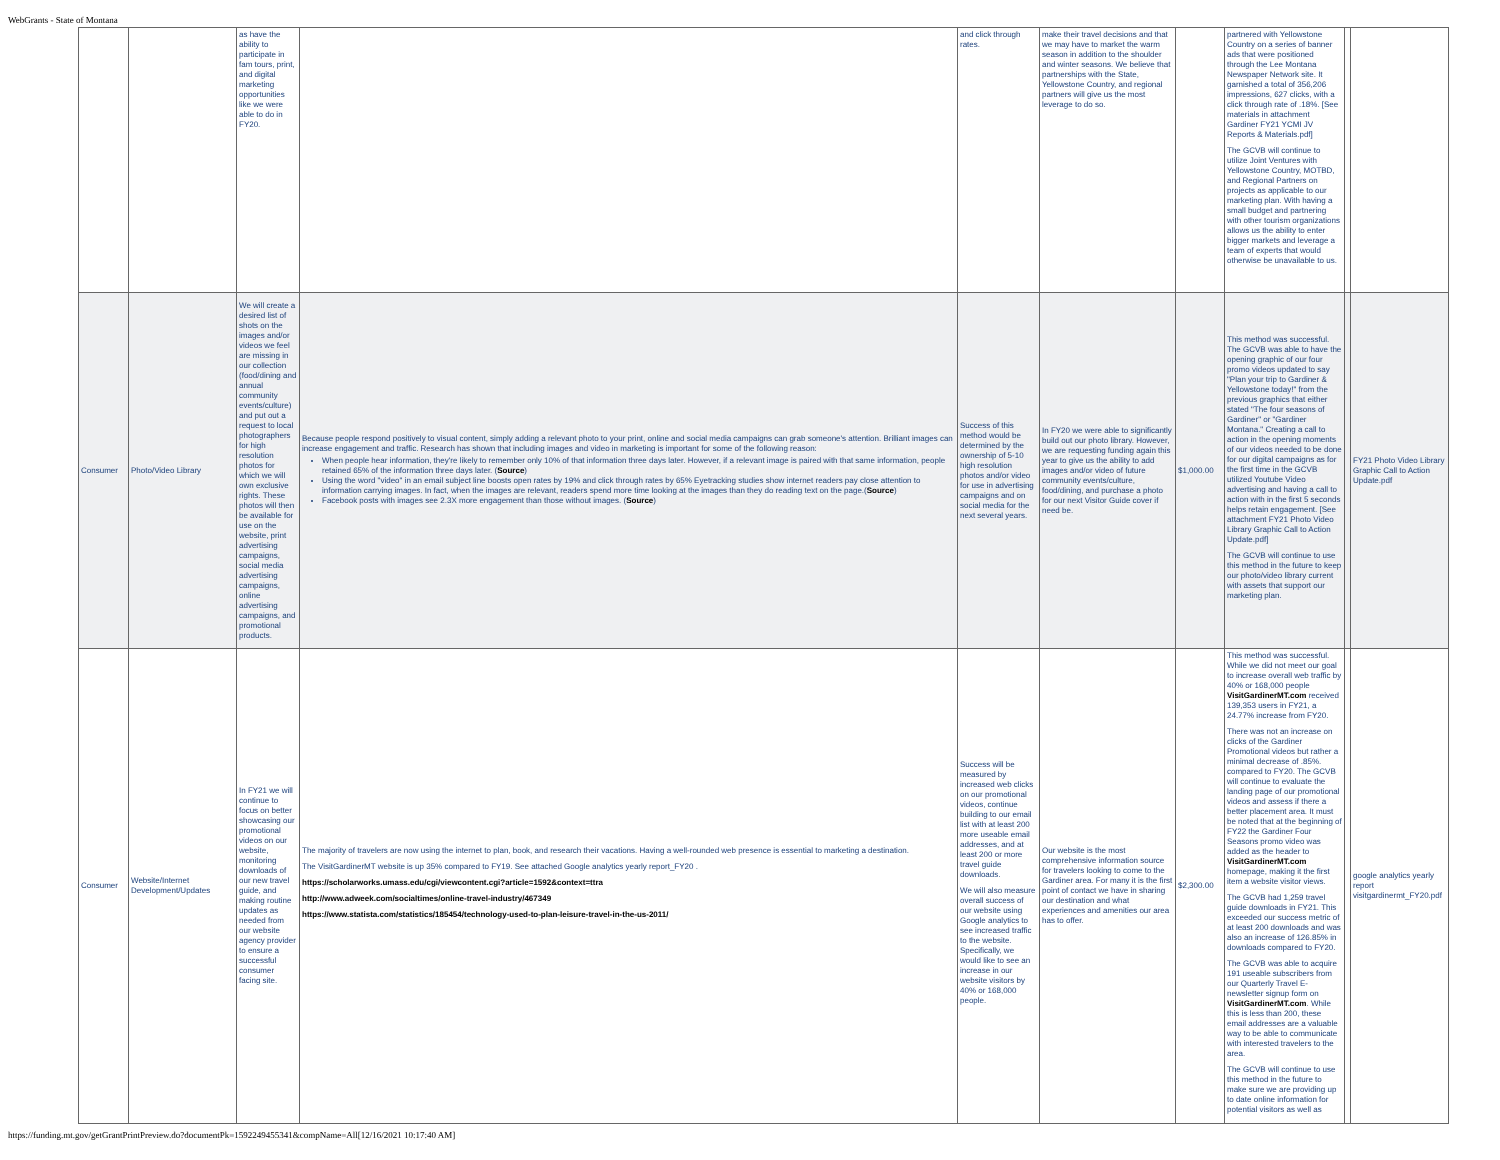WebGrants - State of Montana
| | | as have the ability to participate in fam tours, print, and digital marketing opportunities like we were able to do in FY20. | | and click through rates. | make their travel decisions and that we may have to market the warm season in addition to the shoulder and winter seasons. We believe that partnerships with the State, Yellowstone Country, and regional partners will give us the most leverage to do so. | | partnered with Yellowstone Country on a series of banner ads that were positioned through the Lee Montana Newspaper Network site. It garnished a total of 356,206 impressions, 627 clicks, with a click through rate of .18%. [See materials in attachment Gardiner FY21 YCMI JV Reports & Materials.pdf] The GCVB will continue to utilize Joint Ventures with Yellowstone Country, MOTBD, and Regional Partners on projects as applicable to our marketing plan. With having a small budget and partnering with other tourism organizations allows us the ability to enter bigger markets and leverage a team of experts that would otherwise be unavailable to us. | | |
| Consumer | Photo/Video Library | We will create a desired list of shots on the images and/or videos we feel are missing in our collection (food/dining and annual community events/culture) and put out a request to local photographers for high resolution photos for which we will own exclusive rights. These photos will then be available for use on the website, print advertising campaigns, social media advertising campaigns, online advertising campaigns, and promotional products. | Because people respond positively to visual content, simply adding a relevant photo to your print, online and social media campaigns can grab someone's attention. Brilliant images can increase engagement and traffic. Research has shown that including images and video in marketing is important for some of the following reason: When people hear information, they're likely to remember only 10% of that information three days later. However, if a relevant image is paired with that same information, people retained 65% of the information three days later. ( Source ) Using the word "video" in an email subject line boosts open rates by 19% and click through rates by 65% Eyetracking studies show internet readers pay close attention to information carrying images. In fact, when the images are relevant, readers spend more time looking at the images than they do reading text on the page.( Source ) Facebook posts with images see 2.3X more engagement than those without images. ( Source ) | Success of this method would be determined by the ownership of 5-10 high resolution photos and/or video for use in advertising campaigns and on social media for the next several years. | In FY20 we were able to significantly build out our photo library. However, we are requesting funding again this year to give us the ability to add images and/or video of future community events/culture, food/dining, and purchase a photo for our next Visitor Guide cover if need be. | $1,000.00 | This method was successful. The GCVB was able to have the opening graphic of our four promo videos updated to say "Plan your trip to Gardiner & Yellowstone today!" from the previous graphics that either stated "The four seasons of Gardiner" or "Gardiner Montana." Creating a call to action in the opening moments of our videos needed to be done for our digital campaigns as for the first time in the GCVB utilized Youtube Video advertising and having a call to action with in the first 5 seconds helps retain engagement. [See attachment FY21 Photo Video Library Graphic Call to Action Update.pdf] The GCVB will continue to use this method in the future to keep our photo/video library current with assets that support our marketing plan. | | FY21 Photo Video Library Graphic Call to Action Update.pdf |
| Consumer | Website/Internet Development/Updates | In FY21 we will continue to focus on better showcasing our promotional videos on our website, monitoring downloads of our new travel guide, and making routine updates as needed from our website agency provider to ensure a successful consumer facing site. | The majority of travelers are now using the internet to plan, book, and research their vacations. Having a well-rounded web presence is essential to marketing a destination. The VisitGardinerMT website is up 35% compared to FY19. See attached Google analytics yearly report_FY20 . https://scholarworks.umass.edu/cgi/viewcontent.cgi?article=1592&context=ttra http://www.adweek.com/socialtimes/online-travel-industry/467349 https://www.statista.com/statistics/185454/technology-used-to-plan-leisure-travel-in-the-us-2011/ | Success will be measured by increased web clicks on our promotional videos, continue building to our email list with at least 200 more useable email addresses, and at least 200 or more travel guide downloads. We will also measure overall success of our website using Google analytics to see increased traffic to the website. Specifically, we would like to see an increase in our website visitors by 40% or 168,000 people. | Our website is the most comprehensive information source for travelers looking to come to the Gardiner area. For many it is the first point of contact we have in sharing our destination and what experiences and amenities our area has to offer. | $2,300.00 | This method was successful. While we did not meet our goal to increase overall web traffic by 40% or 168,000 people VisitGardinerMT.com received 139,353 users in FY21, a 24.77% increase from FY20. There was not an increase on clicks of the Gardiner Promotional videos but rather a minimal decrease of .85%. compared to FY20. The GCVB will continue to evaluate the landing page of our promotional videos and assess if there a better placement area. It must be noted that at the beginning of FY22 the Gardiner Four Seasons promo video was added as the header to VisitGardinerMT.com homepage, making it the first item a website visitor views. The GCVB had 1,259 travel guide downloads in FY21. This exceeded our success metric of at least 200 downloads and was also an increase of 126.85% in downloads compared to FY20. The GCVB was able to acquire 191 useable subscribers from our Quarterly Travel E-newsletter signup form on VisitGardinerMT.com . While this is less than 200, these email addresses are a valuable way to be able to communicate with interested travelers to the area. The GCVB will continue to use this method in the future to make sure we are providing up to date online information for potential visitors as well as | | google analytics yearly report visitgardinermt_FY20.pdf |
https://funding.mt.gov/getGrantPrintPreview.do?documentPk=1592249455341&compName=All[12/16/2021 10:17:40 AM]